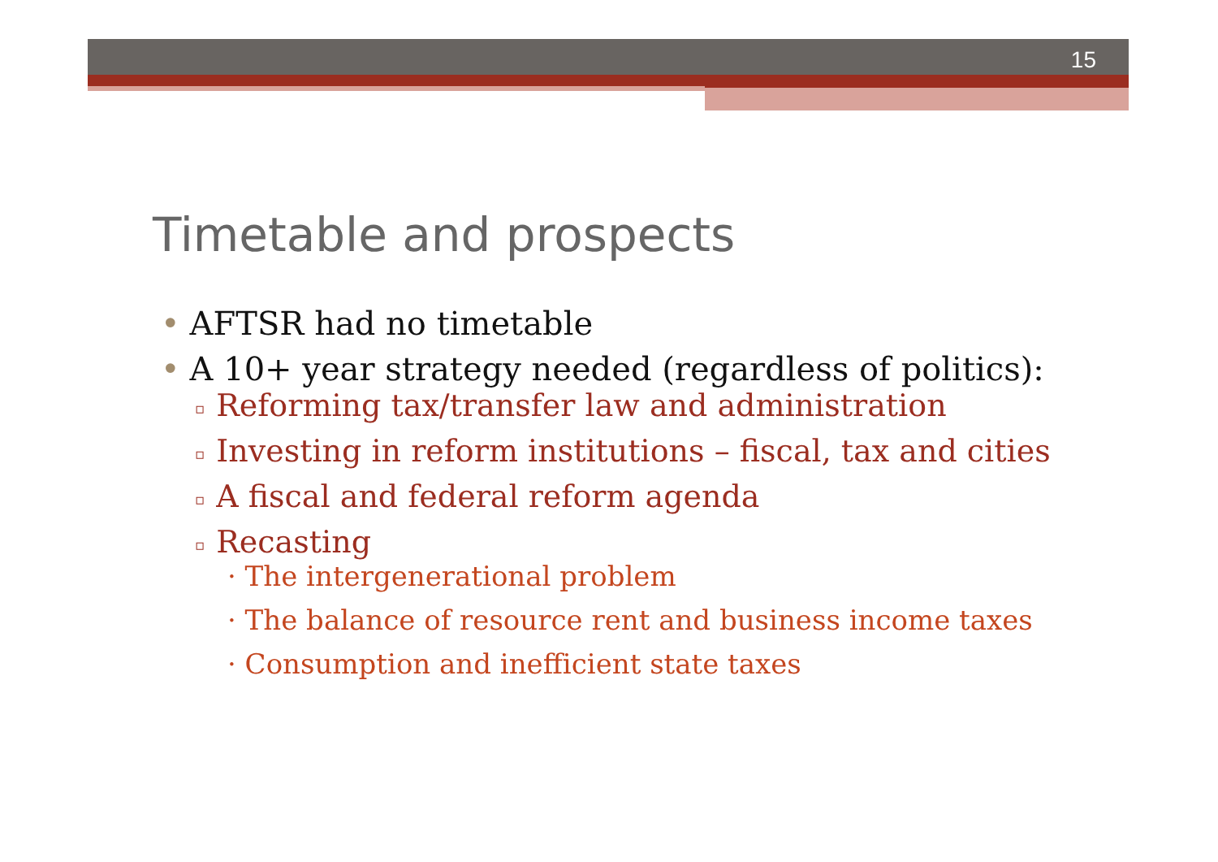15
Timetable and prospects
• AFTSR had no timetable
• A 10+ year strategy needed (regardless of politics):
▫ Reforming tax/transfer law and administration
▫ Investing in reform institutions – fiscal, tax and cities
▫ A fiscal and federal reform agenda
▫ Recasting
· The intergenerational problem
· The balance of resource rent and business income taxes
· Consumption and inefficient state taxes